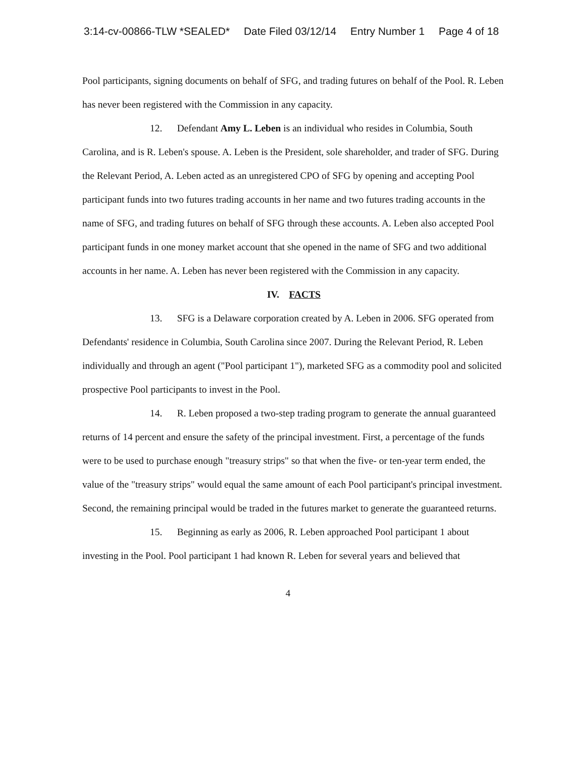3:14-cv-00866-TLW *SEALED* Date Filed 03/12/14 Entry Number 1 Page 4 of 18
Pool participants, signing documents on behalf of SFG, and trading futures on behalf of the Pool. R. Leben has never been registered with the Commission in any capacity.
12. Defendant Amy L. Leben is an individual who resides in Columbia, South Carolina, and is R. Leben's spouse. A. Leben is the President, sole shareholder, and trader of SFG. During the Relevant Period, A. Leben acted as an unregistered CPO of SFG by opening and accepting Pool participant funds into two futures trading accounts in her name and two futures trading accounts in the name of SFG, and trading futures on behalf of SFG through these accounts. A. Leben also accepted Pool participant funds in one money market account that she opened in the name of SFG and two additional accounts in her name. A. Leben has never been registered with the Commission in any capacity.
IV. FACTS
13. SFG is a Delaware corporation created by A. Leben in 2006. SFG operated from Defendants' residence in Columbia, South Carolina since 2007. During the Relevant Period, R. Leben individually and through an agent ("Pool participant 1"), marketed SFG as a commodity pool and solicited prospective Pool participants to invest in the Pool.
14. R. Leben proposed a two-step trading program to generate the annual guaranteed returns of 14 percent and ensure the safety of the principal investment. First, a percentage of the funds were to be used to purchase enough "treasury strips" so that when the five- or ten-year term ended, the value of the "treasury strips" would equal the same amount of each Pool participant's principal investment. Second, the remaining principal would be traded in the futures market to generate the guaranteed returns.
15. Beginning as early as 2006, R. Leben approached Pool participant 1 about investing in the Pool. Pool participant 1 had known R. Leben for several years and believed that
4